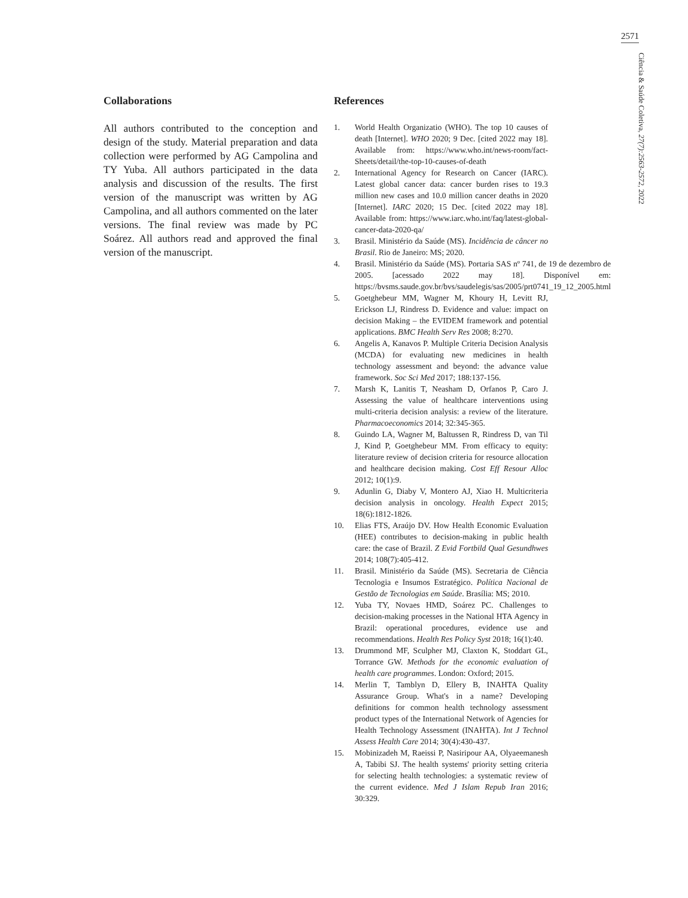2571
Ciência & Saúde Coletiva, 27(7):2563-2572, 2022
Collaborations
All authors contributed to the conception and design of the study. Material preparation and data collection were performed by AG Campolina and TY Yuba. All authors participated in the data analysis and discussion of the results. The first version of the manuscript was written by AG Campolina, and all authors commented on the later versions. The final review was made by PC Soárez. All authors read and approved the final version of the manuscript.
References
1. World Health Organizatio (WHO). The top 10 causes of death [Internet]. WHO 2020; 9 Dec. [cited 2022 may 18]. Available from: https://www.who.int/news-room/fact-Sheets/detail/the-top-10-causes-of-death
2. International Agency for Research on Cancer (IARC). Latest global cancer data: cancer burden rises to 19.3 million new cases and 10.0 million cancer deaths in 2020 [Internet]. IARC 2020; 15 Dec. [cited 2022 may 18]. Available from: https://www.iarc.who.int/faq/latest-global-cancer-data-2020-qa/
3. Brasil. Ministério da Saúde (MS). Incidência de câncer no Brasil. Rio de Janeiro: MS; 2020.
4. Brasil. Ministério da Saúde (MS). Portaria SAS nº 741, de 19 de dezembro de 2005. [acessado 2022 may 18]. Disponível em: https://bvsms.saude.gov.br/bvs/saudelegis/sas/2005/prt0741_19_12_2005.html
5. Goetghebeur MM, Wagner M, Khoury H, Levitt RJ, Erickson LJ, Rindress D. Evidence and value: impact on decision Making – the EVIDEM framework and potential applications. BMC Health Serv Res 2008; 8:270.
6. Angelis A, Kanavos P. Multiple Criteria Decision Analysis (MCDA) for evaluating new medicines in health technology assessment and beyond: the advance value framework. Soc Sci Med 2017; 188:137-156.
7. Marsh K, Lanitis T, Neasham D, Orfanos P, Caro J. Assessing the value of healthcare interventions using multi-criteria decision analysis: a review of the literature. Pharmacoeconomics 2014; 32:345-365.
8. Guindo LA, Wagner M, Baltussen R, Rindress D, van Til J, Kind P, Goetghebeur MM. From efficacy to equity: literature review of decision criteria for resource allocation and healthcare decision making. Cost Eff Resour Alloc 2012; 10(1):9.
9. Adunlin G, Diaby V, Montero AJ, Xiao H. Multicriteria decision analysis in oncology. Health Expect 2015; 18(6):1812-1826.
10. Elias FTS, Araújo DV. How Health Economic Evaluation (HEE) contributes to decision-making in public health care: the case of Brazil. Z Evid Fortbild Qual Gesundhwes 2014; 108(7):405-412.
11. Brasil. Ministério da Saúde (MS). Secretaria de Ciência Tecnologia e Insumos Estratégico. Política Nacional de Gestão de Tecnologias em Saúde. Brasília: MS; 2010.
12. Yuba TY, Novaes HMD, Soárez PC. Challenges to decision-making processes in the National HTA Agency in Brazil: operational procedures, evidence use and recommendations. Health Res Policy Syst 2018; 16(1):40.
13. Drummond MF, Sculpher MJ, Claxton K, Stoddart GL, Torrance GW. Methods for the economic evaluation of health care programmes. London: Oxford; 2015.
14. Merlin T, Tamblyn D, Ellery B, INAHTA Quality Assurance Group. What's in a name? Developing definitions for common health technology assessment product types of the International Network of Agencies for Health Technology Assessment (INAHTA). Int J Technol Assess Health Care 2014; 30(4):430-437.
15. Mobinizadeh M, Raeissi P, Nasiripour AA, Olyaeemanesh A, Tabibi SJ. The health systems' priority setting criteria for selecting health technologies: a systematic review of the current evidence. Med J Islam Repub Iran 2016; 30:329.